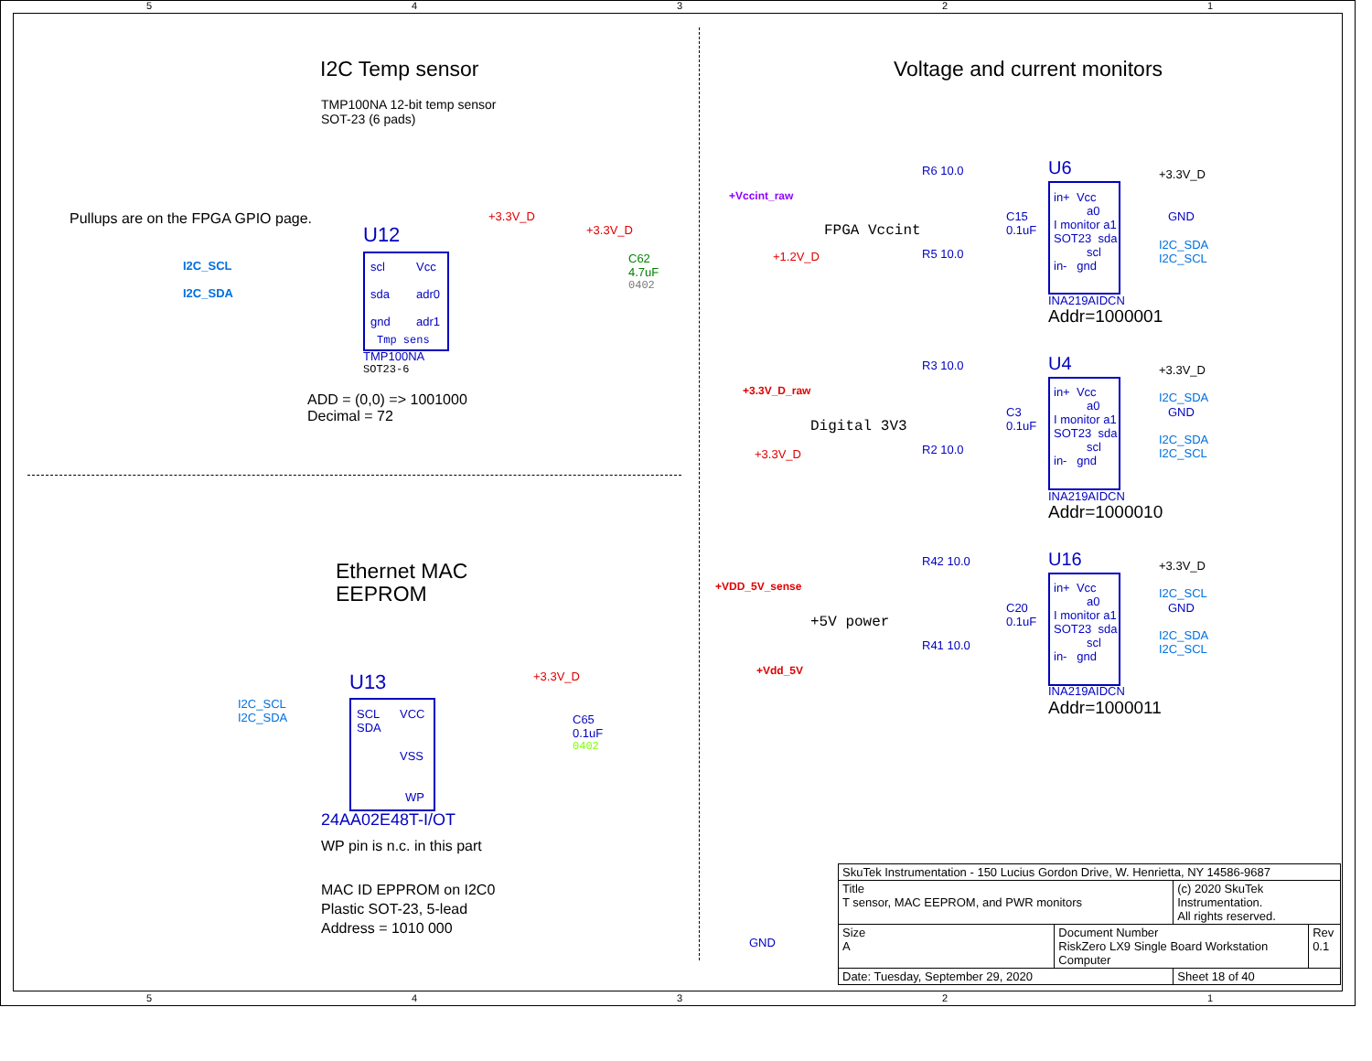5 4 3 2 1
I2C Temp sensor
TMP100NA 12-bit temp sensor
SOT-23 (6 pads)
Pullups are on the FPGA GPIO page.
U12
I2C_SCL
I2C_SDA
scl
sda
gnd
Vcc
adr0
adr1
Tmp sens
TMP100NA
SOT23-6
+3.3V_D
+3.3V_D
C62
4.7uF
0402
ADD = (0,0) => 1001000
Decimal = 72
Ethernet MAC
EEPROM
U13
I2C_SCL
I2C_SDA
SCL
SDA
VCC
VSS
WP
+3.3V_D
C65
0.1uF
0402
24AA02E48T-I/OT
WP pin is n.c. in this part
MAC ID EPPROM on I2C0
Plastic SOT-23, 5-lead
Address = 1010 000
GND
Voltage and current monitors
+Vccint_raw
FPGA Vccint
+1.2V_D
R6 10.0
R5 10.0
C15
0.1uF
U6
in+ Vcc
a0
I monitor a1
SOT23 sda
scl
in- gnd
+3.3V_D
GND
I2C_SDA
I2C_SCL
INA219AIDCN
Addr=1000001
+3.3V_D_raw
Digital 3V3
+3.3V_D
R3 10.0
R2 10.0
C3
0.1uF
U4
in+ Vcc
a0
I monitor a1
SOT23 sda
scl
in- gnd
+3.3V_D
I2C_SDA
GND
I2C_SDA
I2C_SCL
INA219AIDCN
Addr=1000010
+VDD_5V_sense
+5V power
+Vdd_5V
R42 10.0
R41 10.0
C20
0.1uF
U16
in+ Vcc
a0
I monitor a1
SOT23 sda
scl
in- gnd
+3.3V_D
I2C_SCL
GND
I2C_SDA
I2C_SCL
INA219AIDCN
Addr=1000011
| SkuTek Instrumentation - 150 Lucius Gordon Drive, W. Henrietta, NY 14586-9687 | | | |
| Title T sensor, MAC EEPROM, and PWR monitors | | (c) 2020 SkuTek Instrumentation. All rights reserved. | |
| Size A | Document Number RiskZero LX9 Single Board Workstation Computer | | Rev 0.1 |
| Date: Tuesday, September 29, 2020 | | Sheet 18 of 40 | |
5 4 3 2 1